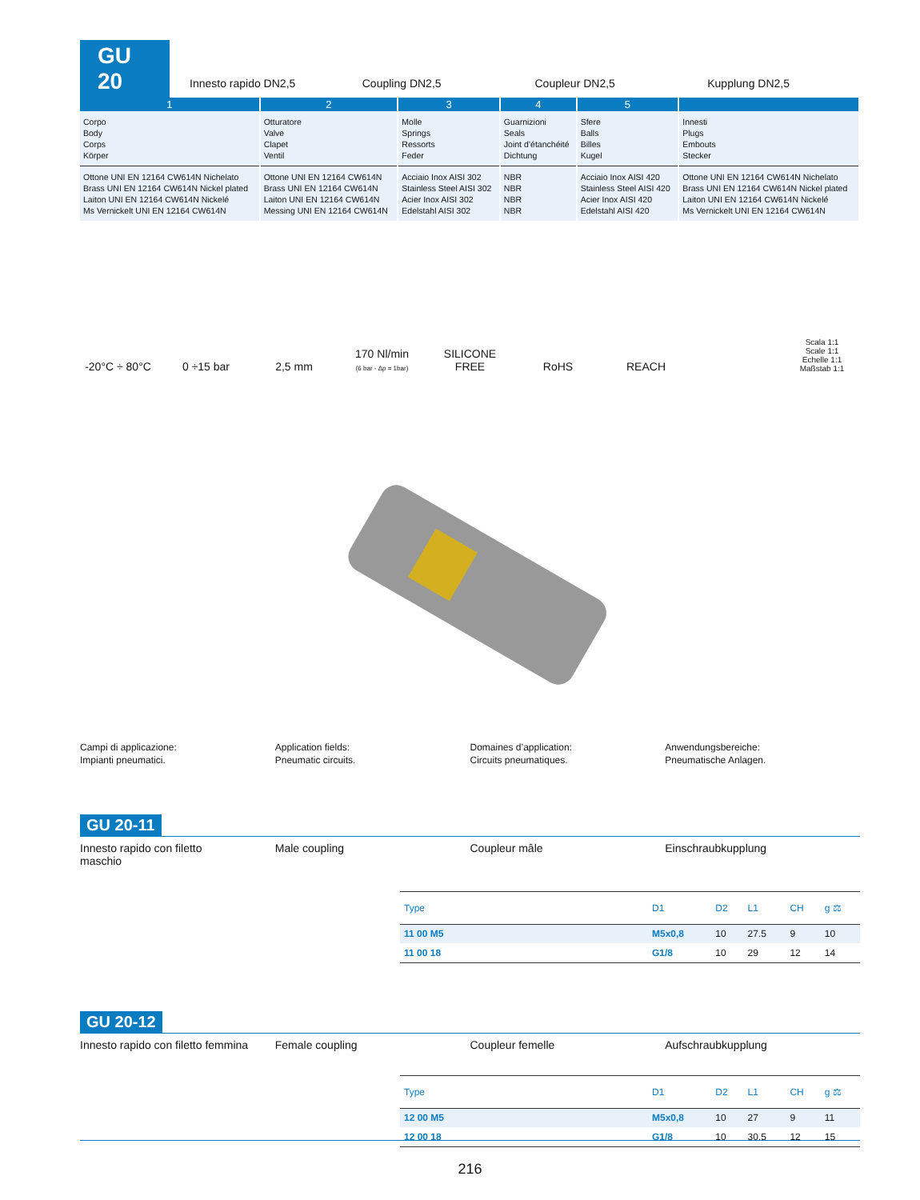GU 20
Innesto rapido DN2,5 Coupling DN2,5 Coupleur DN2,5 Kupplung DN2,5
| 1 | 2 | 3 | 4 | 5 | |
| --- | --- | --- | --- | --- | --- |
| Corpo Body Corps Körper | Otturatore Valve Clapet Ventil | Molle Springs Ressorts Feder | Guarnizioni Seals Joint d’étanchéité Dichtung | Sfere Balls Billes Kugel | Innesti Plugs Embouts Stecker |
| Ottone UNI EN 12164 CW614N Nichelato Brass UNI EN 12164 CW614N Nickel plated Laiton UNI EN 12164 CW614N Nickelé Ms Vernickelt UNI EN 12164 CW614N | Ottone UNI EN 12164 CW614N Brass UNI EN 12164 CW614N Laiton UNI EN 12164 CW614N Messing UNI EN 12164 CW614N | Acciaio Inox AISI 302 Stainless Steel AISI 302 Acier Inox AISI 302 Edelstahl AISI 302 | NBR NBR NBR NBR | Acciaio Inox AISI 420 Stainless Steel AISI 420 Acier Inox AISI 420 Edelstahl AISI 420 | Ottone UNI EN 12164 CW614N Nichelato Brass UNI EN 12164 CW614N Nickel plated Laiton UNI EN 12164 CW614N Nickelé Ms Vernickelt UNI EN 12164 CW614N |
-20°C ÷ 80°C
0 ÷15 bar
2,5 mm
170 Nl/min
(6 bar - Δp = 1bar)
SILICONE FREE
RoHS
REACH
Scala 1:1
Scale 1:1
Echelle 1:1
Maßstab 1:1
Campi di applicazione:
Impianti pneumatici.
Application fields:
Pneumatic circuits.
Domaines d’application:
Circuits pneumatiques.
Anwendungsbereiche:
Pneumatische Anlagen.
GU 20-11
Innesto rapido con filetto
maschio
Male coupling Coupleur mâle Einschraubkupplung
| Type | D1 | D2 | L1 | CH | g ⚖ |
| --- | --- | --- | --- | --- | --- |
| 11 00 M5 | M5x0,8 | 10 | 27.5 | 9 | 10 |
| 11 00 18 | G1/8 | 10 | 29 | 12 | 14 |
GU 20-12
Innesto rapido con filetto femmina
Female coupling Coupleur femelle Aufschraubkupplung
| Type | D1 | D2 | L1 | CH | g ⚖ |
| --- | --- | --- | --- | --- | --- |
| 12 00 M5 | M5x0,8 | 10 | 27 | 9 | 11 |
| 12 00 18 | G1/8 | 10 | 30.5 | 12 | 15 |
216